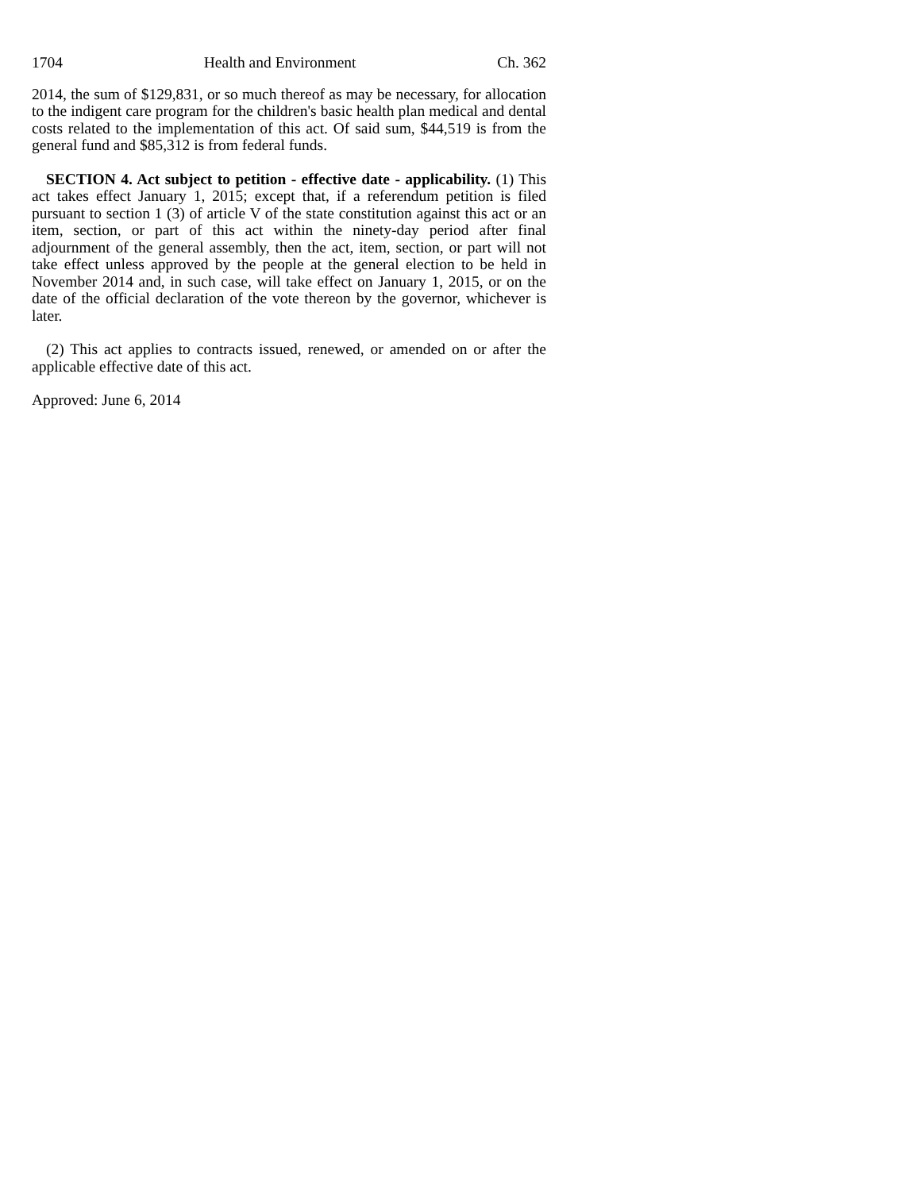1704 Health and Environment Ch. 362
2014, the sum of $129,831, or so much thereof as may be necessary, for allocation to the indigent care program for the children's basic health plan medical and dental costs related to the implementation of this act. Of said sum, $44,519 is from the general fund and $85,312 is from federal funds.
SECTION 4. Act subject to petition - effective date - applicability. (1) This act takes effect January 1, 2015; except that, if a referendum petition is filed pursuant to section 1 (3) of article V of the state constitution against this act or an item, section, or part of this act within the ninety-day period after final adjournment of the general assembly, then the act, item, section, or part will not take effect unless approved by the people at the general election to be held in November 2014 and, in such case, will take effect on January 1, 2015, or on the date of the official declaration of the vote thereon by the governor, whichever is later.
(2) This act applies to contracts issued, renewed, or amended on or after the applicable effective date of this act.
Approved: June 6, 2014